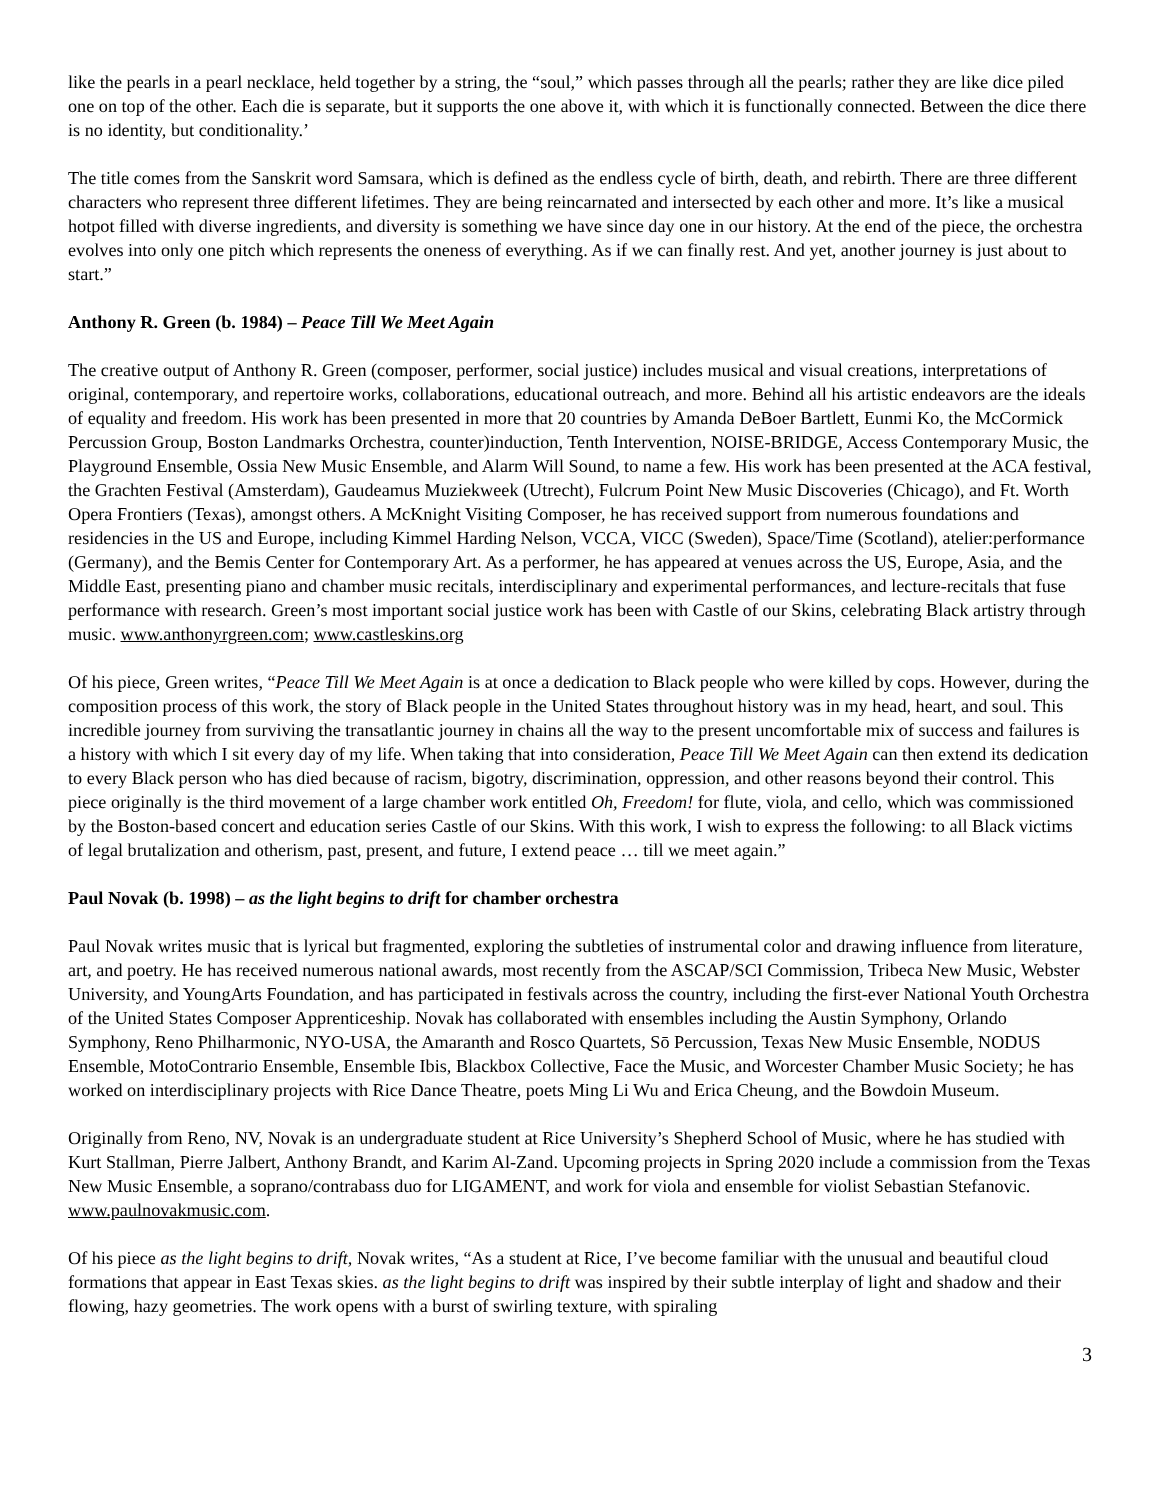like the pearls in a pearl necklace, held together by a string, the “soul,” which passes through all the pearls; rather they are like dice piled one on top of the other. Each die is separate, but it supports the one above it, with which it is functionally connected. Between the dice there is no identity, but conditionality.’
The title comes from the Sanskrit word Samsara, which is defined as the endless cycle of birth, death, and rebirth. There are three different characters who represent three different lifetimes. They are being reincarnated and intersected by each other and more. It’s like a musical hotpot filled with diverse ingredients, and diversity is something we have since day one in our history. At the end of the piece, the orchestra evolves into only one pitch which represents the oneness of everything. As if we can finally rest. And yet, another journey is just about to start.”
Anthony R. Green (b. 1984) – Peace Till We Meet Again
The creative output of Anthony R. Green (composer, performer, social justice) includes musical and visual creations, interpretations of original, contemporary, and repertoire works, collaborations, educational outreach, and more. Behind all his artistic endeavors are the ideals of equality and freedom. His work has been presented in more that 20 countries by Amanda DeBoer Bartlett, Eunmi Ko, the McCormick Percussion Group, Boston Landmarks Orchestra, counter)induction, Tenth Intervention, NOISE-BRIDGE, Access Contemporary Music, the Playground Ensemble, Ossia New Music Ensemble, and Alarm Will Sound, to name a few. His work has been presented at the ACA festival, the Grachten Festival (Amsterdam), Gaudeamus Muziekweek (Utrecht), Fulcrum Point New Music Discoveries (Chicago), and Ft. Worth Opera Frontiers (Texas), amongst others. A McKnight Visiting Composer, he has received support from numerous foundations and residencies in the US and Europe, including Kimmel Harding Nelson, VCCA, VICC (Sweden), Space/Time (Scotland), atelier:performance (Germany), and the Bemis Center for Contemporary Art. As a performer, he has appeared at venues across the US, Europe, Asia, and the Middle East, presenting piano and chamber music recitals, interdisciplinary and experimental performances, and lecture-recitals that fuse performance with research. Green’s most important social justice work has been with Castle of our Skins, celebrating Black artistry through music. www.anthonyrgreen.com; www.castleskins.org
Of his piece, Green writes, “Peace Till We Meet Again is at once a dedication to Black people who were killed by cops. However, during the composition process of this work, the story of Black people in the United States throughout history was in my head, heart, and soul. This incredible journey from surviving the transatlantic journey in chains all the way to the present uncomfortable mix of success and failures is a history with which I sit every day of my life. When taking that into consideration, Peace Till We Meet Again can then extend its dedication to every Black person who has died because of racism, bigotry, discrimination, oppression, and other reasons beyond their control. This piece originally is the third movement of a large chamber work entitled Oh, Freedom! for flute, viola, and cello, which was commissioned by the Boston-based concert and education series Castle of our Skins. With this work, I wish to express the following: to all Black victims of legal brutalization and otherism, past, present, and future, I extend peace … till we meet again.”
Paul Novak (b. 1998) – as the light begins to drift for chamber orchestra
Paul Novak writes music that is lyrical but fragmented, exploring the subtleties of instrumental color and drawing influence from literature, art, and poetry. He has received numerous national awards, most recently from the ASCAP/SCI Commission, Tribeca New Music, Webster University, and YoungArts Foundation, and has participated in festivals across the country, including the first-ever National Youth Orchestra of the United States Composer Apprenticeship. Novak has collaborated with ensembles including the Austin Symphony, Orlando Symphony, Reno Philharmonic, NYO-USA, the Amaranth and Rosco Quartets, Sō Percussion, Texas New Music Ensemble, NODUS Ensemble, MotoContrario Ensemble, Ensemble Ibis, Blackbox Collective, Face the Music, and Worcester Chamber Music Society; he has worked on interdisciplinary projects with Rice Dance Theatre, poets Ming Li Wu and Erica Cheung, and the Bowdoin Museum.
Originally from Reno, NV, Novak is an undergraduate student at Rice University’s Shepherd School of Music, where he has studied with Kurt Stallman, Pierre Jalbert, Anthony Brandt, and Karim Al-Zand. Upcoming projects in Spring 2020 include a commission from the Texas New Music Ensemble, a soprano/contrabass duo for LIGAMENT, and work for viola and ensemble for violist Sebastian Stefanovic. www.paulnovakmusic.com.
Of his piece as the light begins to drift, Novak writes, “As a student at Rice, I’ve become familiar with the unusual and beautiful cloud formations that appear in East Texas skies. as the light begins to drift was inspired by their subtle interplay of light and shadow and their flowing, hazy geometries. The work opens with a burst of swirling texture, with spiraling
3